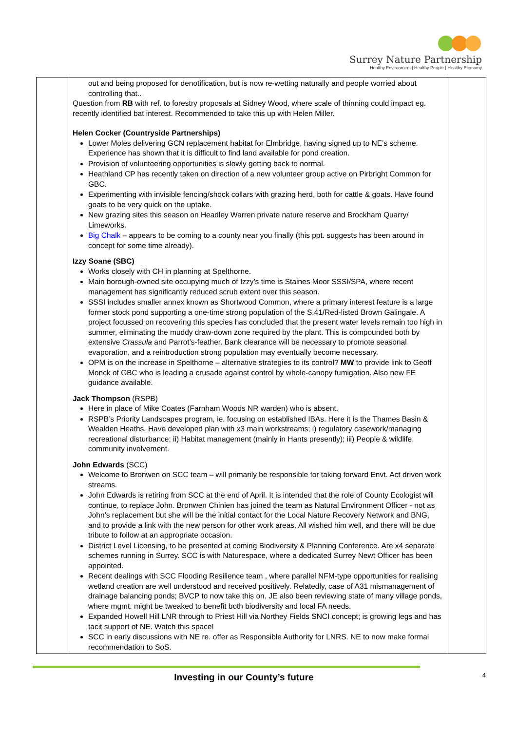Surrey Nature Partnership
Healthy Environment | Healthy People | Healthy Economy
| | out and being proposed for denotification, but is now re-wetting naturally and people worried about controlling that.. Question from RB with ref. to forestry proposals at Sidney Wood, where scale of thinning could impact eg. recently identified bat interest. Recommended to take this up with Helen Miller. Helen Cocker (Countryside Partnerships) Lower Moles delivering GCN replacement habitat for Elmbridge, having signed up to NE’s scheme. Experience has shown that it is difficult to find land available for pond creation. Provision of volunteering opportunities is slowly getting back to normal. Heathland CP has recently taken on direction of a new volunteer group active on Pirbright Common for GBC. Experimenting with invisible fencing/shock collars with grazing herd, both for cattle & goats. Have found goats to be very quick on the uptake. New grazing sites this season on Headley Warren private nature reserve and Brockham Quarry/ Limeworks. Big Chalk – appears to be coming to a county near you finally (this ppt. suggests has been around in concept for some time already). Izzy Soane (SBC) Works closely with CH in planning at Spelthorne. Main borough-owned site occupying much of Izzy’s time is Staines Moor SSSI/SPA, where recent management has significantly reduced scrub extent over this season. SSSI includes smaller annex known as Shortwood Common, where a primary interest feature is a large former stock pond supporting a one-time strong population of the S.41/Red-listed Brown Galingale. A project focussed on recovering this species has concluded that the present water levels remain too high in summer, eliminating the muddy draw-down zone required by the plant. This is compounded both by extensive Crassula and Parrot’s-feather. Bank clearance will be necessary to promote seasonal evaporation, and a reintroduction strong population may eventually become necessary. OPM is on the increase in Spelthorne – alternative strategies to its control? MW to provide link to Geoff Monck of GBC who is leading a crusade against control by whole-canopy fumigation. Also new FE guidance available. Jack Thompson (RSPB) Here in place of Mike Coates (Farnham Woods NR warden) who is absent. RSPB’s Priority Landscapes program, ie. focusing on established IBAs. Here it is the Thames Basin & Wealden Heaths. Have developed plan with x3 main workstreams; i) regulatory casework/managing recreational disturbance; ii) Habitat management (mainly in Hants presently); iii) People & wildlife, community involvement. John Edwards (SCC) Welcome to Bronwen on SCC team – will primarily be responsible for taking forward Envt. Act driven work streams. John Edwards is retiring from SCC at the end of April. It is intended that the role of County Ecologist will continue, to replace John. Bronwen Chinien has joined the team as Natural Environment Officer - not as John’s replacement but she will be the initial contact for the Local Nature Recovery Network and BNG, and to provide a link with the new person for other work areas. All wished him well, and there will be due tribute to follow at an appropriate occasion. District Level Licensing, to be presented at coming Biodiversity & Planning Conference. Are x4 separate schemes running in Surrey. SCC is with Naturespace, where a dedicated Surrey Newt Officer has been appointed. Recent dealings with SCC Flooding Resilience team , where parallel NFM-type opportunities for realising wetland creation are well understood and received positively. Relatedly, case of A31 mismanagement of drainage balancing ponds; BVCP to now take this on. JE also been reviewing state of many village ponds, where mgmt. might be tweaked to benefit both biodiversity and local FA needs. Expanded Howell Hill LNR through to Priest Hill via Northey Fields SNCI concept; is growing legs and has tacit support of NE. Watch this space! SCC in early discussions with NE re. offer as Responsible Authority for LNRS. NE to now make formal recommendation to SoS. | |
Investing in our County’s future
4